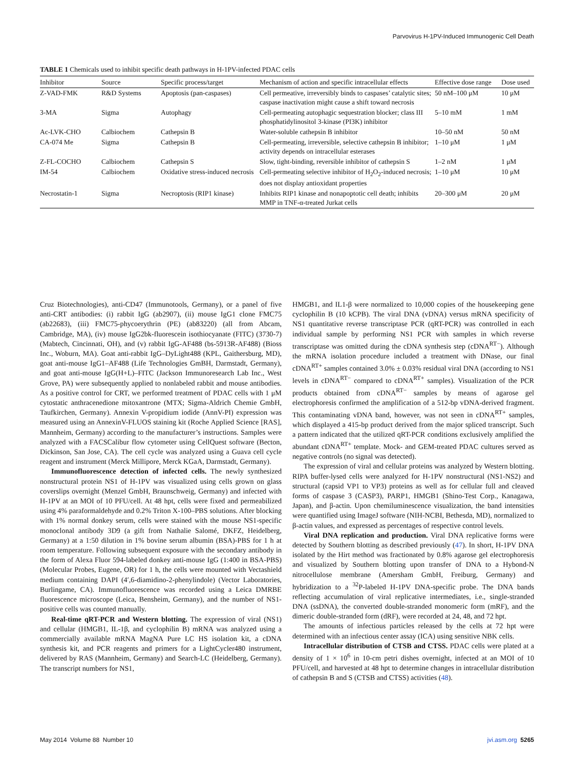Parvovirus H-1PV-Induced Immunogenic Cell Death
TABLE 1 Chemicals used to inhibit specific death pathways in H-1PV-infected PDAC cells
| Inhibitor | Source | Specific process/target | Mechanism of action and specific intracellular effects | Effective dose range | Dose used |
| --- | --- | --- | --- | --- | --- |
| Z-VAD-FMK | R&D Systems | Apoptosis (pan-caspases) | Cell permeative, irreversibly binds to caspases’ catalytic sites; caspase inactivation might cause a shift toward necrosis | 50 nM–100 μM | 10 μM |
| 3-MA | Sigma | Autophagy | Cell-permeating autophagic sequestration blocker; class III phosphatidylinositol 3-kinase (PI3K) inhibitor | 5–10 mM | 1 mM |
| Ac-LVK-CHO | Calbiochem | Cathepsin B | Water-soluble cathepsin B inhibitor | 10–50 nM | 50 nM |
| CA-074 Me | Sigma | Cathepsin B | Cell-permeating, irreversible, selective cathepsin B inhibitor; activity depends on intracellular esterases | 1–10 μM | 1 μM |
| Z-FL-COCHO | Calbiochem | Cathepsin S | Slow, tight-binding, reversible inhibitor of cathepsin S | 1–2 nM | 1 μM |
| IM-54 | Calbiochem | Oxidative stress-induced necrosis | Cell-permeating selective inhibitor of H<sub>2</sub>O<sub>2</sub>-induced necrosis; does not display antioxidant properties | 1–10 μM | 10 μM |
| Necrostatin-1 | Sigma | Necroptosis (RIP1 kinase) | Inhibits RIP1 kinase and nonapoptotic cell death; inhibits MMP in TNF-α-treated Jurkat cells | 20–300 μM | 20 μM |
Cruz Biotechnologies), anti-CD47 (Immunotools, Germany), or a panel of five anti-CRT antibodies: (i) rabbit IgG (ab2907), (ii) mouse IgG1 clone FMC75 (ab22683), (iii) FMC75-phycoerythrin (PE) (ab83220) (all from Abcam, Cambridge, MA), (iv) mouse IgG2bk-fluorescein isothiocyanate (FITC) (3730-7) (Mabtech, Cincinnati, OH), and (v) rabbit IgG-AF488 (bs-5913R-AF488) (Bioss Inc., Woburn, MA). Goat anti-rabbit IgG–DyLight488 (KPL, Gaithersburg, MD), goat anti-mouse IgG1–AF488 (Life Technologies GmBH, Darmstadt, Germany), and goat anti-mouse IgG(H+L)–FITC (Jackson Immunoresearch Lab Inc., West Grove, PA) were subsequently applied to nonlabeled rabbit and mouse antibodies. As a positive control for CRT, we performed treatment of PDAC cells with 1 μM cytostatic anthracenedione mitoxantrone (MTX; Sigma-Aldrich Chemie GmbH, Taufkirchen, Germany). Annexin V-propidium iodide (AnnV-PI) expression was measured using an AnnexinV-FLUOS staining kit (Roche Applied Science [RAS], Mannheim, Germany) according to the manufacturer’s instructions. Samples were analyzed with a FACSCalibur flow cytometer using CellQuest software (Becton, Dickinson, San Jose, CA). The cell cycle was analyzed using a Guava cell cycle reagent and instrument (Merck Millipore, Merck KGaA, Darmstadt, Germany).
Immunofluorescence detection of infected cells. The newly synthesized nonstructural protein NS1 of H-1PV was visualized using cells grown on glass coverslips overnight (Menzel GmbH, Braunschweig, Germany) and infected with H-1PV at an MOI of 10 PFU/cell. At 48 hpt, cells were fixed and permeabilized using 4% paraformaldehyde and 0.2% Triton X-100–PBS solutions. After blocking with 1% normal donkey serum, cells were stained with the mouse NS1-specific monoclonal antibody 3D9 (a gift from Nathalie Salomé, DKFZ, Heidelberg, Germany) at a 1:50 dilution in 1% bovine serum albumin (BSA)-PBS for 1 h at room temperature. Following subsequent exposure with the secondary antibody in the form of Alexa Fluor 594-labeled donkey anti-mouse IgG (1:400 in BSA-PBS) (Molecular Probes, Eugene, OR) for 1 h, the cells were mounted with Vectashield medium containing DAPI (4′,6-diamidino-2-phenylindole) (Vector Laboratories, Burlingame, CA). Immunofluorescence was recorded using a Leica DMRBE fluorescence microscope (Leica, Bensheim, Germany), and the number of NS1-positive cells was counted manually.
Real-time qRT-PCR and Western blotting. The expression of viral (NS1) and cellular (HMGB1, IL-1β, and cyclophilin B) mRNA was analyzed using a commercially available mRNA MagNA Pure LC HS isolation kit, a cDNA synthesis kit, and PCR reagents and primers for a LightCycler480 instrument, delivered by RAS (Mannheim, Germany) and Search-LC (Heidelberg, Germany). The transcript numbers for NS1,
HMGB1, and IL1-β were normalized to 10,000 copies of the housekeeping gene cyclophilin B (10 kCPB). The viral DNA (vDNA) versus mRNA specificity of NS1 quantitative reverse transcriptase PCR (qRT-PCR) was controlled in each individual sample by performing NS1 PCR with samples in which reverse transcriptase was omitted during the cDNA synthesis step (cDNA<sup>RT−</sup>). Although the mRNA isolation procedure included a treatment with DNase, our final cDNA<sup>RT+</sup> samples contained 3.0% ± 0.03% residual viral DNA (according to NS1 levels in cDNA<sup>RT−</sup> compared to cDNA<sup>RT+</sup> samples). Visualization of the PCR products obtained from cDNA<sup>RT−</sup> samples by means of agarose gel electrophoresis confirmed the amplification of a 512-bp vDNA-derived fragment. This contaminating vDNA band, however, was not seen in cDNA<sup>RT+</sup> samples, which displayed a 415-bp product derived from the major spliced transcript. Such a pattern indicated that the utilized qRT-PCR conditions exclusively amplified the abundant cDNA<sup>RT+</sup> template. Mock- and GEM-treated PDAC cultures served as negative controls (no signal was detected).
The expression of viral and cellular proteins was analyzed by Western blotting. RIPA buffer-lysed cells were analyzed for H-1PV nonstructural (NS1-NS2) and structural (capsid VP1 to VP3) proteins as well as for cellular full and cleaved forms of caspase 3 (CASP3), PARP1, HMGB1 (Shino-Test Corp., Kanagawa, Japan), and β-actin. Upon chemiluminescence visualization, the band intensities were quantified using ImageJ software (NIH-NCBI, Bethesda, MD), normalized to β-actin values, and expressed as percentages of respective control levels.
Viral DNA replication and production. Viral DNA replicative forms were detected by Southern blotting as described previously (47). In short, H-1PV DNA isolated by the Hirt method was fractionated by 0.8% agarose gel electrophoresis and visualized by Southern blotting upon transfer of DNA to a Hybond-N nitrocellulose membrane (Amersham GmbH, Freiburg, Germany) and hybridization to a <sup>32</sup>P-labeled H-1PV DNA-specific probe. The DNA bands reflecting accumulation of viral replicative intermediates, i.e., single-stranded DNA (ssDNA), the converted double-stranded monomeric form (mRF), and the dimeric double-stranded form (dRF), were recorded at 24, 48, and 72 hpt.
The amounts of infectious particles released by the cells at 72 hpt were determined with an infectious center assay (ICA) using sensitive NBK cells.
Intracellular distribution of CTSB and CTSS. PDAC cells were plated at a density of 1 × 10<sup>6</sup> in 10-cm petri dishes overnight, infected at an MOI of 10 PFU/cell, and harvested at 48 hpt to determine changes in intracellular distribution of cathepsin B and S (CTSB and CTSS) activities (48).
May 2014 Volume 88 Number 10 jvi.asm.org 5265